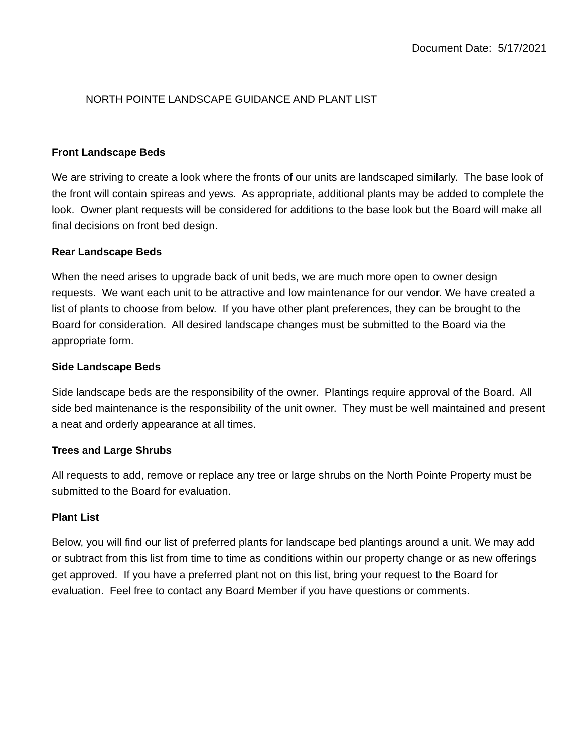Document Date: 5/17/2021
NORTH POINTE LANDSCAPE GUIDANCE AND PLANT LIST
Front Landscape Beds
We are striving to create a look where the fronts of our units are landscaped similarly. The base look of the front will contain spireas and yews. As appropriate, additional plants may be added to complete the look. Owner plant requests will be considered for additions to the base look but the Board will make all final decisions on front bed design.
Rear Landscape Beds
When the need arises to upgrade back of unit beds, we are much more open to owner design requests. We want each unit to be attractive and low maintenance for our vendor. We have created a list of plants to choose from below. If you have other plant preferences, they can be brought to the Board for consideration. All desired landscape changes must be submitted to the Board via the appropriate form.
Side Landscape Beds
Side landscape beds are the responsibility of the owner. Plantings require approval of the Board. All side bed maintenance is the responsibility of the unit owner. They must be well maintained and present a neat and orderly appearance at all times.
Trees and Large Shrubs
All requests to add, remove or replace any tree or large shrubs on the North Pointe Property must be submitted to the Board for evaluation.
Plant List
Below, you will find our list of preferred plants for landscape bed plantings around a unit. We may add or subtract from this list from time to time as conditions within our property change or as new offerings get approved. If you have a preferred plant not on this list, bring your request to the Board for evaluation. Feel free to contact any Board Member if you have questions or comments.